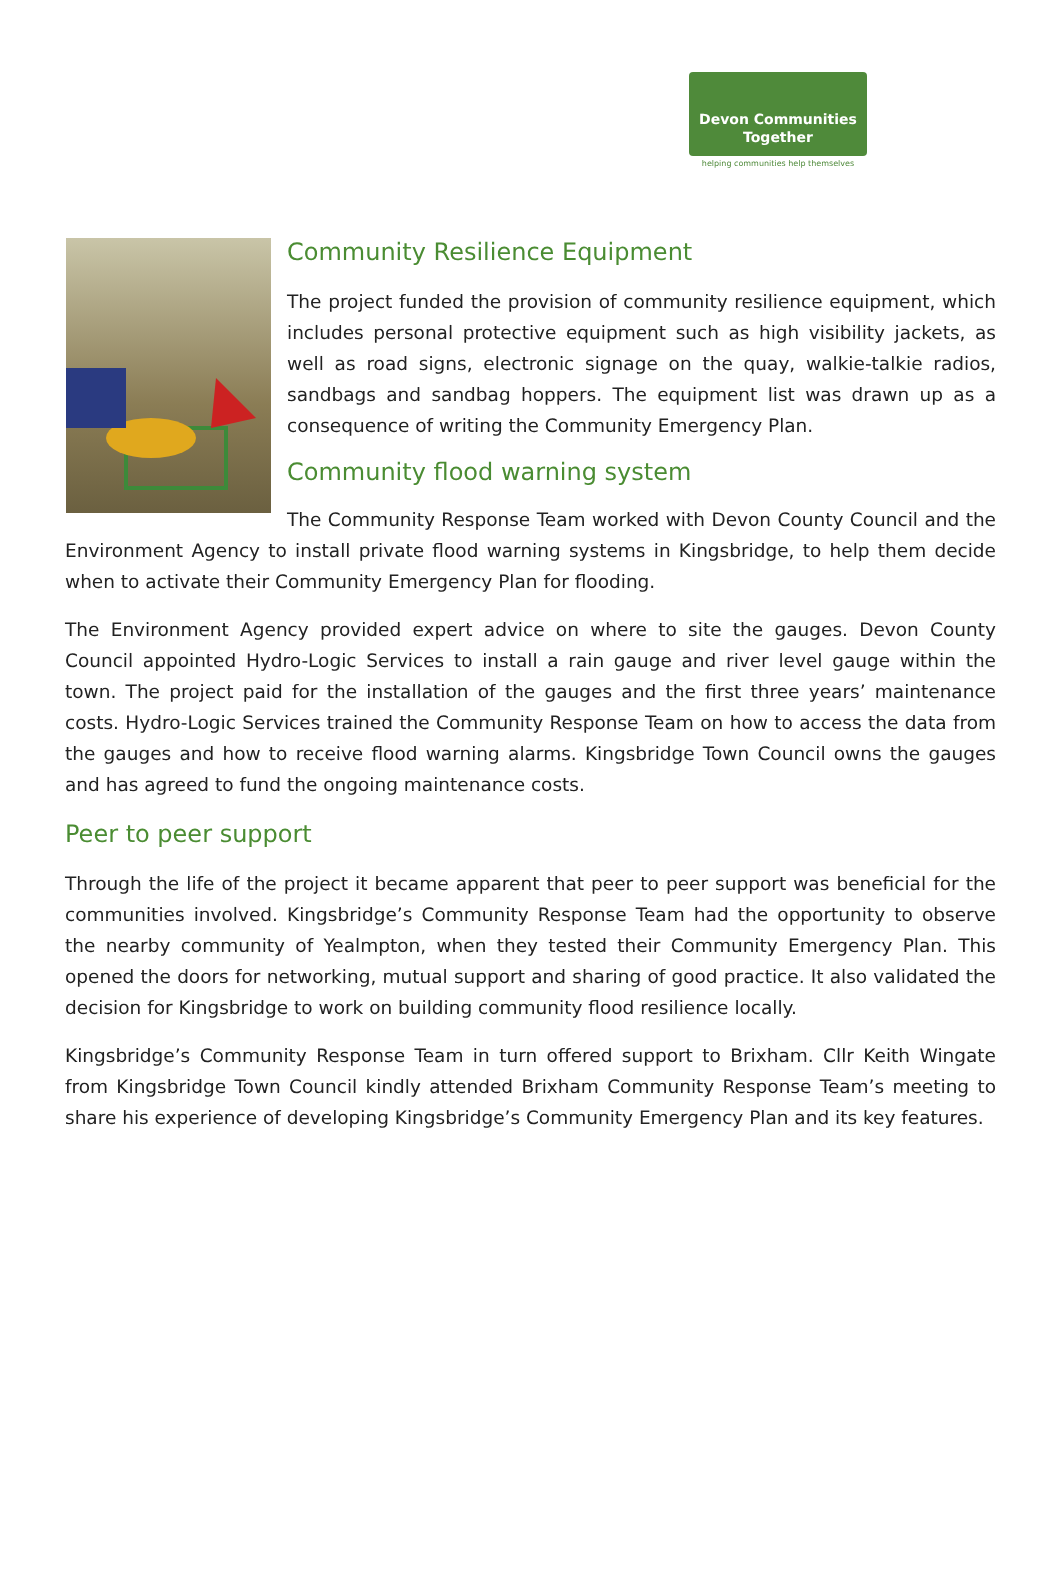Devon Communities
Together
helping communities help themselves
Community Resilience Equipment
The project funded the provision of community resilience equipment, which includes personal protective equipment such as high visibility jackets, as well as road signs, electronic signage on the quay, walkie-talkie radios, sandbags and sandbag hoppers. The equipment list was drawn up as a consequence of writing the Community Emergency Plan.
Community flood warning system
The Community Response Team worked with Devon County Council and the Environment Agency to install private flood warning systems in Kingsbridge, to help them decide when to activate their Community Emergency Plan for flooding.
The Environment Agency provided expert advice on where to site the gauges. Devon County Council appointed Hydro-Logic Services to install a rain gauge and river level gauge within the town. The project paid for the installation of the gauges and the first three years’ maintenance costs. Hydro-Logic Services trained the Community Response Team on how to access the data from the gauges and how to receive flood warning alarms. Kingsbridge Town Council owns the gauges and has agreed to fund the ongoing maintenance costs.
Peer to peer support
Through the life of the project it became apparent that peer to peer support was beneficial for the communities involved. Kingsbridge’s Community Response Team had the opportunity to observe the nearby community of Yealmpton, when they tested their Community Emergency Plan. This opened the doors for networking, mutual support and sharing of good practice. It also validated the decision for Kingsbridge to work on building community flood resilience locally.
Kingsbridge’s Community Response Team in turn offered support to Brixham. Cllr Keith Wingate from Kingsbridge Town Council kindly attended Brixham Community Response Team’s meeting to share his experience of developing Kingsbridge’s Community Emergency Plan and its key features.